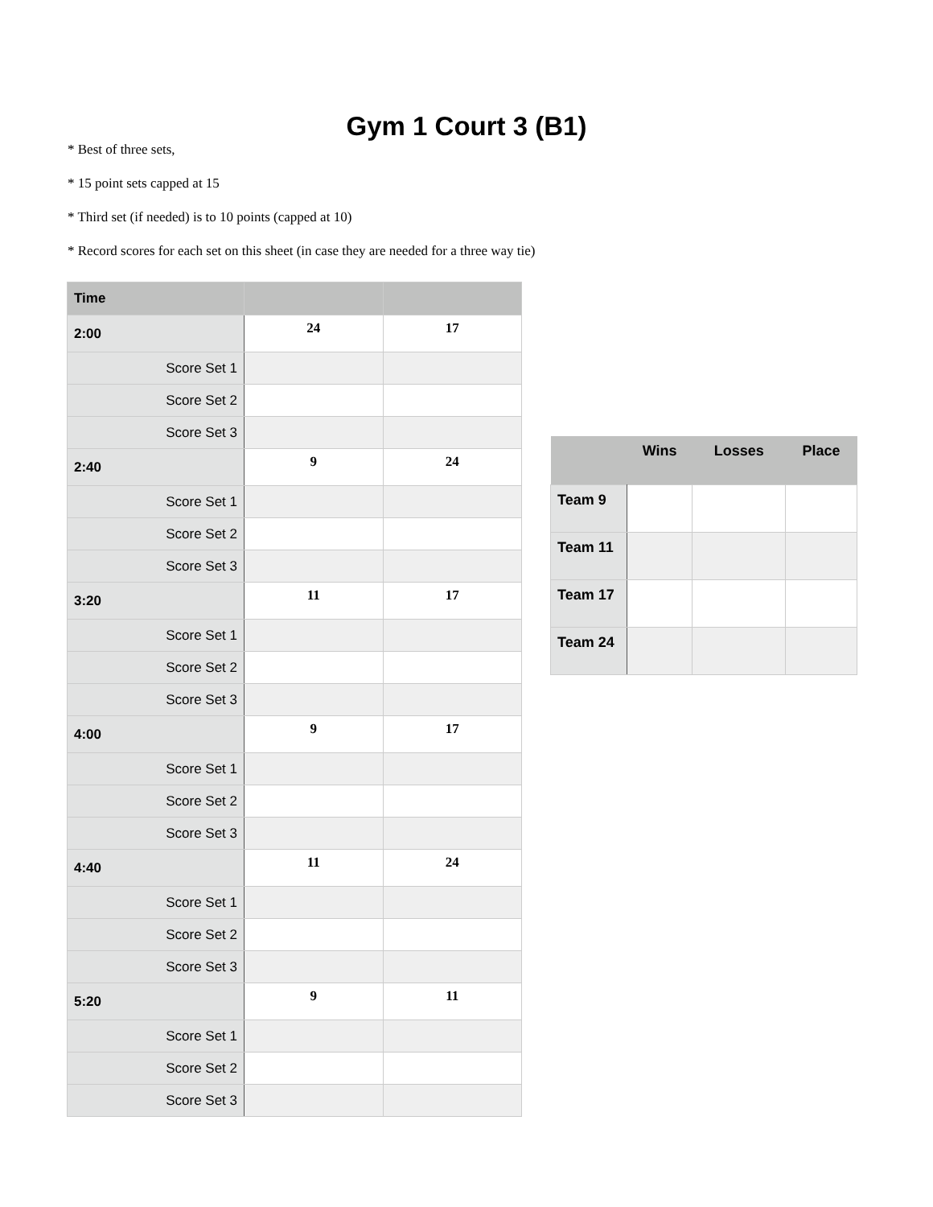Gym 1 Court 3 (B1)
* Best of three sets,
* 15 point sets capped at 15
* Third set (if needed) is to 10 points (capped at 10)
* Record scores for each set on this sheet (in case they are needed for a three way tie)
| Time | | |
| --- | --- | --- |
| 2:00 | 24 | 17 |
| Score Set 1 | | |
| Score Set 2 | | |
| Score Set 3 | | |
| 2:40 | 9 | 24 |
| Score Set 1 | | |
| Score Set 2 | | |
| Score Set 3 | | |
| 3:20 | 11 | 17 |
| Score Set 1 | | |
| Score Set 2 | | |
| Score Set 3 | | |
| 4:00 | 9 | 17 |
| Score Set 1 | | |
| Score Set 2 | | |
| Score Set 3 | | |
| 4:40 | 11 | 24 |
| Score Set 1 | | |
| Score Set 2 | | |
| Score Set 3 | | |
| 5:20 | 9 | 11 |
| Score Set 1 | | |
| Score Set 2 | | |
| Score Set 3 | | |
| | Wins | Losses | Place |
| --- | --- | --- | --- |
| Team 9 | | | |
| Team 11 | | | |
| Team 17 | | | |
| Team 24 | | | |